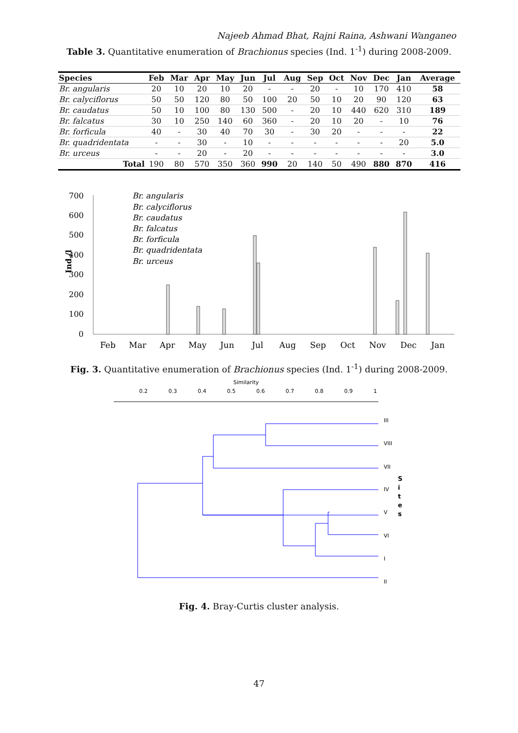Najeeb Ahmad Bhat, Rajni Raina, Ashwani Wanganeo
Table 3. Quantitative enumeration of Brachionus species (Ind. 1<sup>-1</sup>) during 2008-2009.
| Species | Feb | Mar | Apr | May | Jun | Jul | Aug | Sep | Oct | Nov | Dec | Jan | Average |
| --- | --- | --- | --- | --- | --- | --- | --- | --- | --- | --- | --- | --- | --- |
| Br. angularis | 20 | 10 | 20 | 10 | 20 | - | - | 20 | - | 10 | 170 | 410 | 58 |
| Br. calyciflorus | 50 | 50 | 120 | 80 | 50 | 100 | 20 | 50 | 10 | 20 | 90 | 120 | 63 |
| Br. caudatus | 50 | 10 | 100 | 80 | 130 | 500 | - | 20 | 10 | 440 | 620 | 310 | 189 |
| Br. falcatus | 30 | 10 | 250 | 140 | 60 | 360 | - | 20 | 10 | 20 | - | 10 | 76 |
| Br. forficula | 40 | - | 30 | 40 | 70 | 30 | - | 30 | 20 | - | - | - | 22 |
| Br. quadridentata | - | - | 30 | - | 10 | - | - | - | - | - | - | 20 | 5.0 |
| Br. urceus | - | - | 20 | - | 20 | - | - | - | - | - | - | - | 3.0 |
| Total | 190 | 80 | 570 | 350 | 360 | 990 | 20 | 140 | 50 | 490 | 880 | 870 | 416 |
700
600
500
400
300
200
100
0
Ind./l
Br. angularis
Br. calyciflorus
Br. caudatus
Br. falcatus
Br. forficula
Br. quadridentata
Br. urceus
Feb
Mar
Apr
May
Jun
Jul
Aug
Sep
Oct
Nov
Dec
Jan
Fig. 3. Quantitative enumeration of Brachionus species (Ind. 1<sup>-1</sup>) during 2008-2009.
Similarity
0.2
0.3
0.4
0.5
0.6
0.7
0.8
0.9
1
III
VIII
VII
IV
V
VI
I
II
S
i
t
e
s
Fig. 4. Bray-Curtis cluster analysis.
47